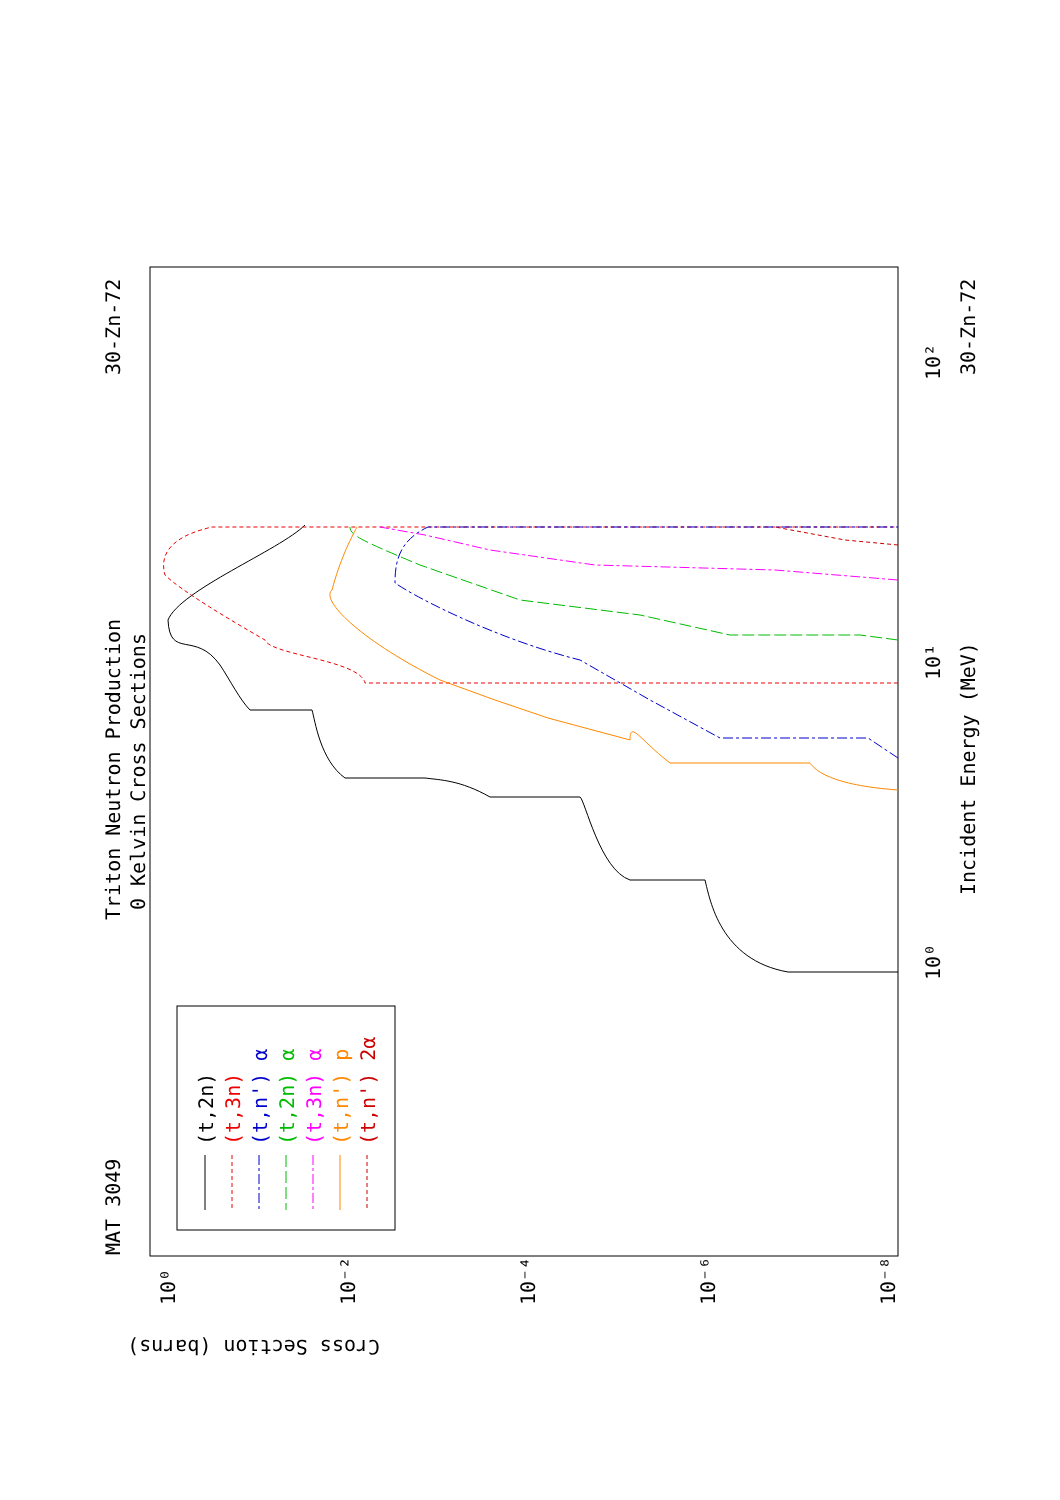Triton Neutron Production
0 Kelvin Cross Sections
MAT 3049
30-Zn-72
30-Zn-72
Incident Energy (MeV)
Cross Section (barns)
10⁰
10¹
10²
10⁰
10⁻²
10⁻⁴
10⁻⁶
10⁻⁸
(t,2n)
(t,3n)
(t,n') α
(t,2n) α
(t,3n) α
(t,n') p
(t,n') 2α